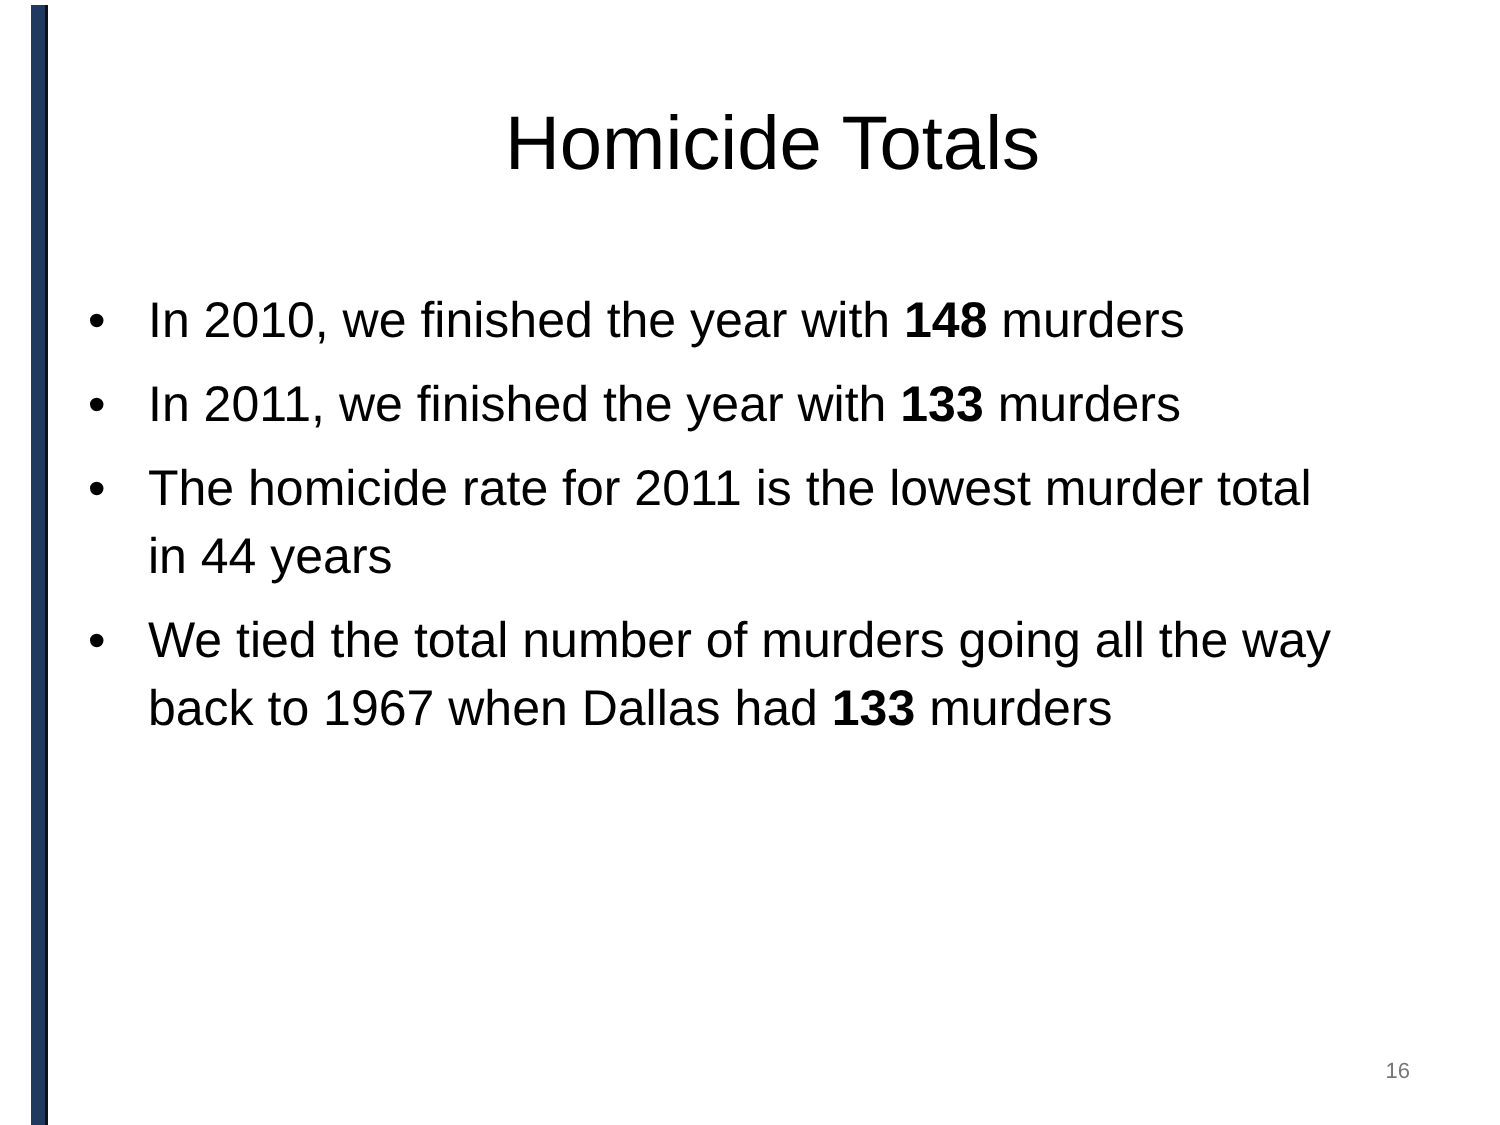Homicide Totals
• In 2010, we finished the year with 148 murders
• In 2011, we finished the year with 133 murders
• The homicide rate for 2011 is the lowest murder total in 44 years
• We tied the total number of murders going all the way back to 1967 when Dallas had 133 murders
16